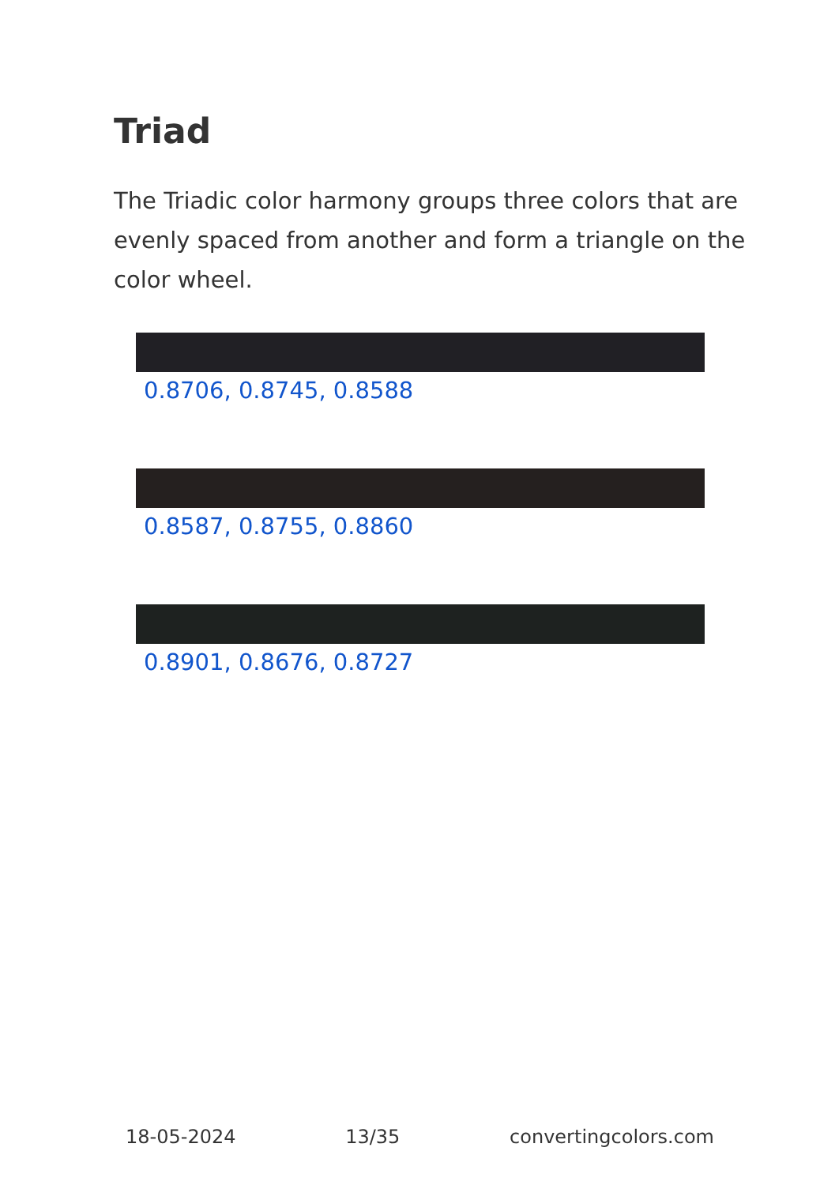Triad
The Triadic color harmony groups three colors that are evenly spaced from another and form a triangle on the color wheel.
0.8706, 0.8745, 0.8588
0.8587, 0.8755, 0.8860
0.8901, 0.8676, 0.8727
18-05-2024 13/35 convertingcolors.com